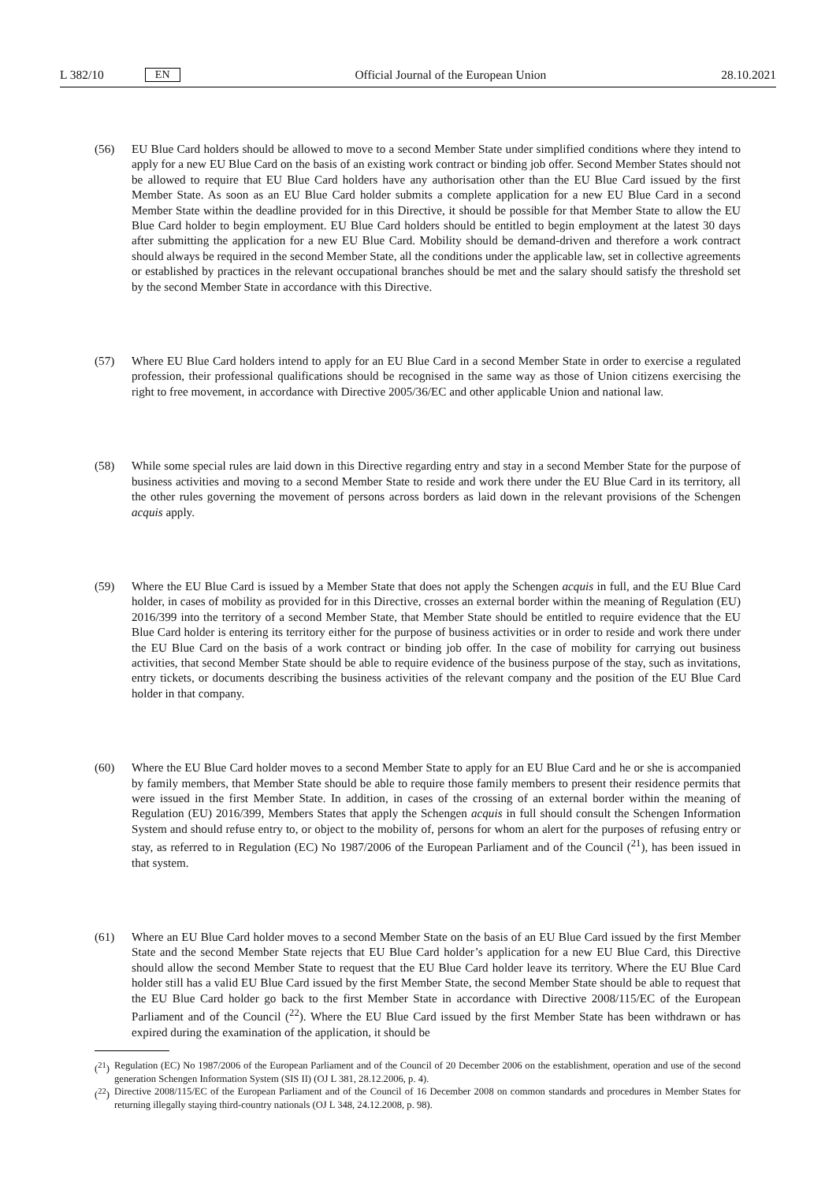L 382/10 EN
Official Journal of the European Union 28.10.2021
(56) EU Blue Card holders should be allowed to move to a second Member State under simplified conditions where they intend to apply for a new EU Blue Card on the basis of an existing work contract or binding job offer. Second Member States should not be allowed to require that EU Blue Card holders have any authorisation other than the EU Blue Card issued by the first Member State. As soon as an EU Blue Card holder submits a complete application for a new EU Blue Card in a second Member State within the deadline provided for in this Directive, it should be possible for that Member State to allow the EU Blue Card holder to begin employment. EU Blue Card holders should be entitled to begin employment at the latest 30 days after submitting the application for a new EU Blue Card. Mobility should be demand-driven and therefore a work contract should always be required in the second Member State, all the conditions under the applicable law, set in collective agreements or established by practices in the relevant occupational branches should be met and the salary should satisfy the threshold set by the second Member State in accordance with this Directive.
(57) Where EU Blue Card holders intend to apply for an EU Blue Card in a second Member State in order to exercise a regulated profession, their professional qualifications should be recognised in the same way as those of Union citizens exercising the right to free movement, in accordance with Directive 2005/36/EC and other applicable Union and national law.
(58) While some special rules are laid down in this Directive regarding entry and stay in a second Member State for the purpose of business activities and moving to a second Member State to reside and work there under the EU Blue Card in its territory, all the other rules governing the movement of persons across borders as laid down in the relevant provisions of the Schengen acquis apply.
(59) Where the EU Blue Card is issued by a Member State that does not apply the Schengen acquis in full, and the EU Blue Card holder, in cases of mobility as provided for in this Directive, crosses an external border within the meaning of Regulation (EU) 2016/399 into the territory of a second Member State, that Member State should be entitled to require evidence that the EU Blue Card holder is entering its territory either for the purpose of business activities or in order to reside and work there under the EU Blue Card on the basis of a work contract or binding job offer. In the case of mobility for carrying out business activities, that second Member State should be able to require evidence of the business purpose of the stay, such as invitations, entry tickets, or documents describing the business activities of the relevant company and the position of the EU Blue Card holder in that company.
(60) Where the EU Blue Card holder moves to a second Member State to apply for an EU Blue Card and he or she is accompanied by family members, that Member State should be able to require those family members to present their residence permits that were issued in the first Member State. In addition, in cases of the crossing of an external border within the meaning of Regulation (EU) 2016/399, Members States that apply the Schengen acquis in full should consult the Schengen Information System and should refuse entry to, or object to the mobility of, persons for whom an alert for the purposes of refusing entry or stay, as referred to in Regulation (EC) No 1987/2006 of the European Parliament and of the Council (<sup>21</sup>), has been issued in that system.
(61) Where an EU Blue Card holder moves to a second Member State on the basis of an EU Blue Card issued by the first Member State and the second Member State rejects that EU Blue Card holder’s application for a new EU Blue Card, this Directive should allow the second Member State to request that the EU Blue Card holder leave its territory. Where the EU Blue Card holder still has a valid EU Blue Card issued by the first Member State, the second Member State should be able to request that the EU Blue Card holder go back to the first Member State in accordance with Directive 2008/115/EC of the European Parliament and of the Council (<sup>22</sup>). Where the EU Blue Card issued by the first Member State has been withdrawn or has expired during the examination of the application, it should be
(<sup>21</sup>) Regulation (EC) No 1987/2006 of the European Parliament and of the Council of 20 December 2006 on the establishment, operation and use of the second generation Schengen Information System (SIS II) (OJ L 381, 28.12.2006, p. 4).
(<sup>22</sup>) Directive 2008/115/EC of the European Parliament and of the Council of 16 December 2008 on common standards and procedures in Member States for returning illegally staying third-country nationals (OJ L 348, 24.12.2008, p. 98).